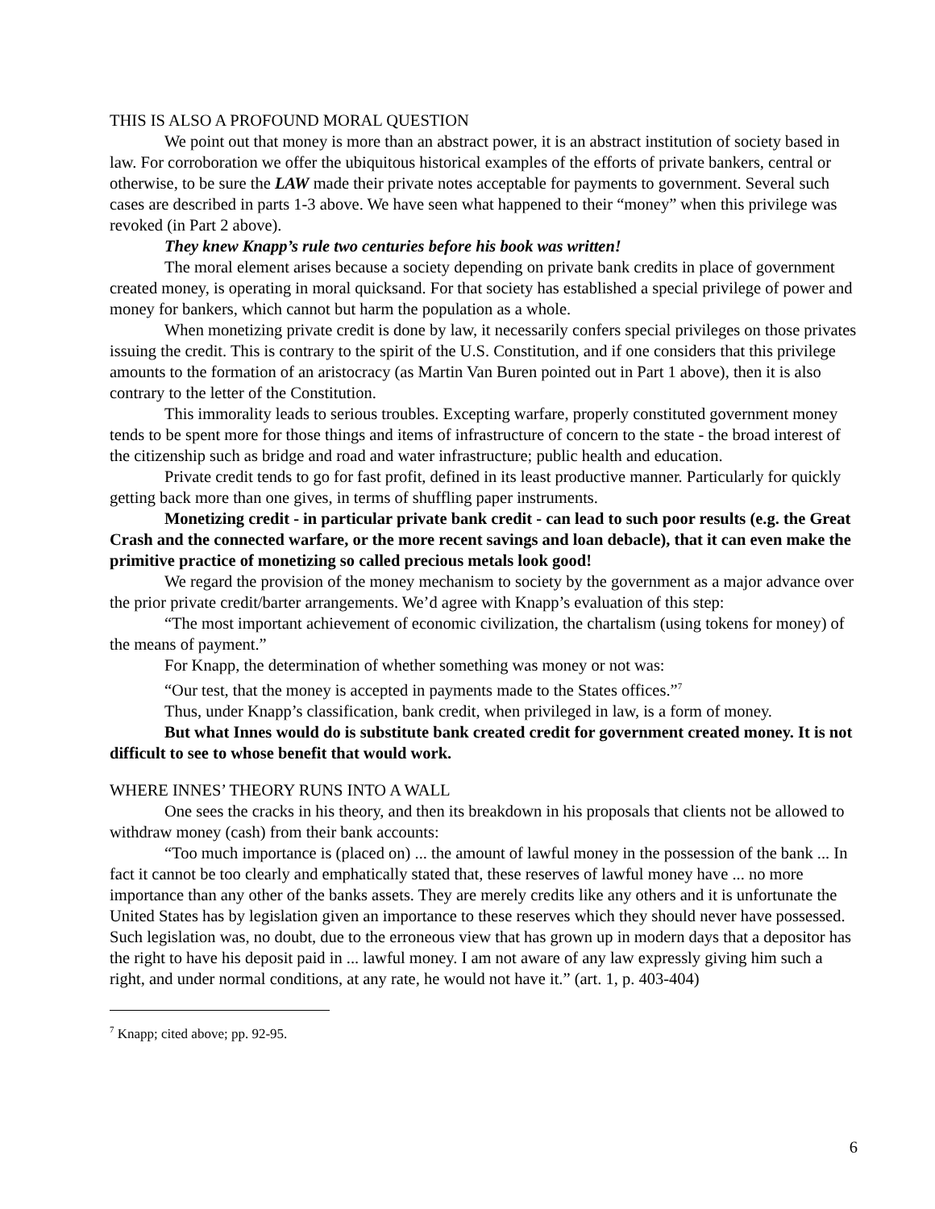THIS IS ALSO A PROFOUND MORAL QUESTION
We point out that money is more than an abstract power, it is an abstract institution of society based in law. For corroboration we offer the ubiquitous historical examples of the efforts of private bankers, central or otherwise, to be sure the LAW made their private notes acceptable for payments to government. Several such cases are described in parts 1-3 above. We have seen what happened to their “money” when this privilege was revoked (in Part 2 above).
They knew Knapp’s rule two centuries before his book was written!
The moral element arises because a society depending on private bank credits in place of government created money, is operating in moral quicksand. For that society has established a special privilege of power and money for bankers, which cannot but harm the population as a whole.
When monetizing private credit is done by law, it necessarily confers special privileges on those privates issuing the credit. This is contrary to the spirit of the U.S. Constitution, and if one considers that this privilege amounts to the formation of an aristocracy (as Martin Van Buren pointed out in Part 1 above), then it is also contrary to the letter of the Constitution.
This immorality leads to serious troubles. Excepting warfare, properly constituted government money tends to be spent more for those things and items of infrastructure of concern to the state - the broad interest of the citizenship such as bridge and road and water infrastructure; public health and education.
Private credit tends to go for fast profit, defined in its least productive manner. Particularly for quickly getting back more than one gives, in terms of shuffling paper instruments.
Monetizing credit - in particular private bank credit - can lead to such poor results (e.g. the Great Crash and the connected warfare, or the more recent savings and loan debacle), that it can even make the primitive practice of monetizing so called precious metals look good!
We regard the provision of the money mechanism to society by the government as a major advance over the prior private credit/barter arrangements. We’d agree with Knapp’s evaluation of this step:
“The most important achievement of economic civilization, the chartalism (using tokens for money) of the means of payment.”
For Knapp, the determination of whether something was money or not was:
“Our test, that the money is accepted in payments made to the States offices.”<sup>7</sup>
Thus, under Knapp’s classification, bank credit, when privileged in law, is a form of money.
But what Innes would do is substitute bank created credit for government created money. It is not difficult to see to whose benefit that would work.
WHERE INNES’ THEORY RUNS INTO A WALL
One sees the cracks in his theory, and then its breakdown in his proposals that clients not be allowed to withdraw money (cash) from their bank accounts:
“Too much importance is (placed on) ... the amount of lawful money in the possession of the bank ... In fact it cannot be too clearly and emphatically stated that, these reserves of lawful money have ... no more importance than any other of the banks assets. They are merely credits like any others and it is unfortunate the United States has by legislation given an importance to these reserves which they should never have possessed. Such legislation was, no doubt, due to the erroneous view that has grown up in modern days that a depositor has the right to have his deposit paid in ... lawful money. I am not aware of any law expressly giving him such a right, and under normal conditions, at any rate, he would not have it.” (art. 1, p. 403-404)
<sup>7</sup> Knapp; cited above; pp. 92-95.
6